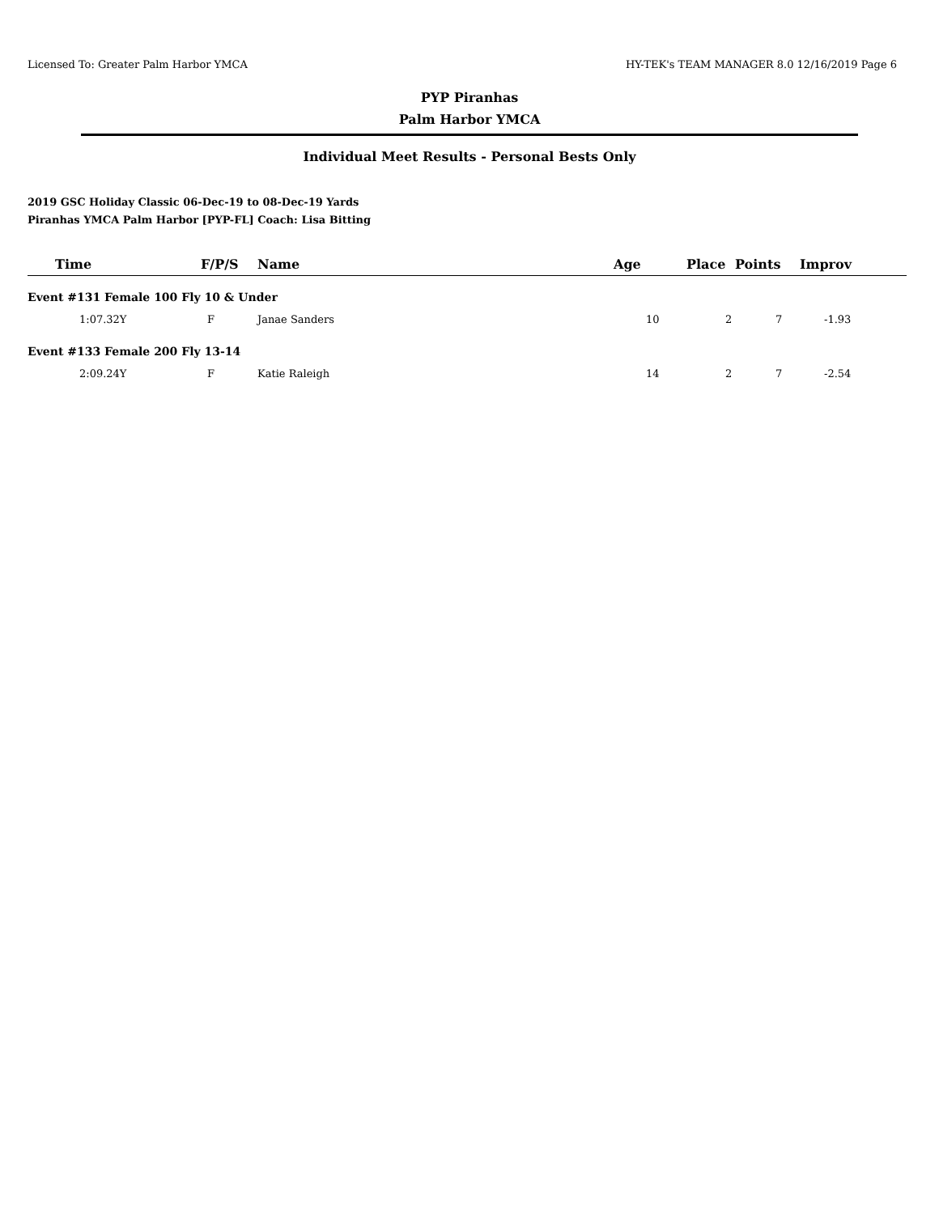Licensed To: Greater Palm Harbor YMCA HY-TEK's TEAM MANAGER 8.0 12/16/2019 Page 6
PYP Piranhas
Palm Harbor YMCA
Individual Meet Results - Personal Bests Only
2019 GSC Holiday Classic 06-Dec-19 to 08-Dec-19 Yards
Piranhas YMCA Palm Harbor [PYP-FL] Coach: Lisa Bitting
| Time | F/P/S | Name | Age | Place | Points | Improv |
| --- | --- | --- | --- | --- | --- | --- |
| Event #131 Female 100 Fly 10 & Under | | | | | | |
| 1:07.32Y | F | Janae Sanders | 10 | 2 | 7 | -1.93 |
| Event #133 Female 200 Fly 13-14 | | | | | | |
| 2:09.24Y | F | Katie Raleigh | 14 | 2 | 7 | -2.54 |